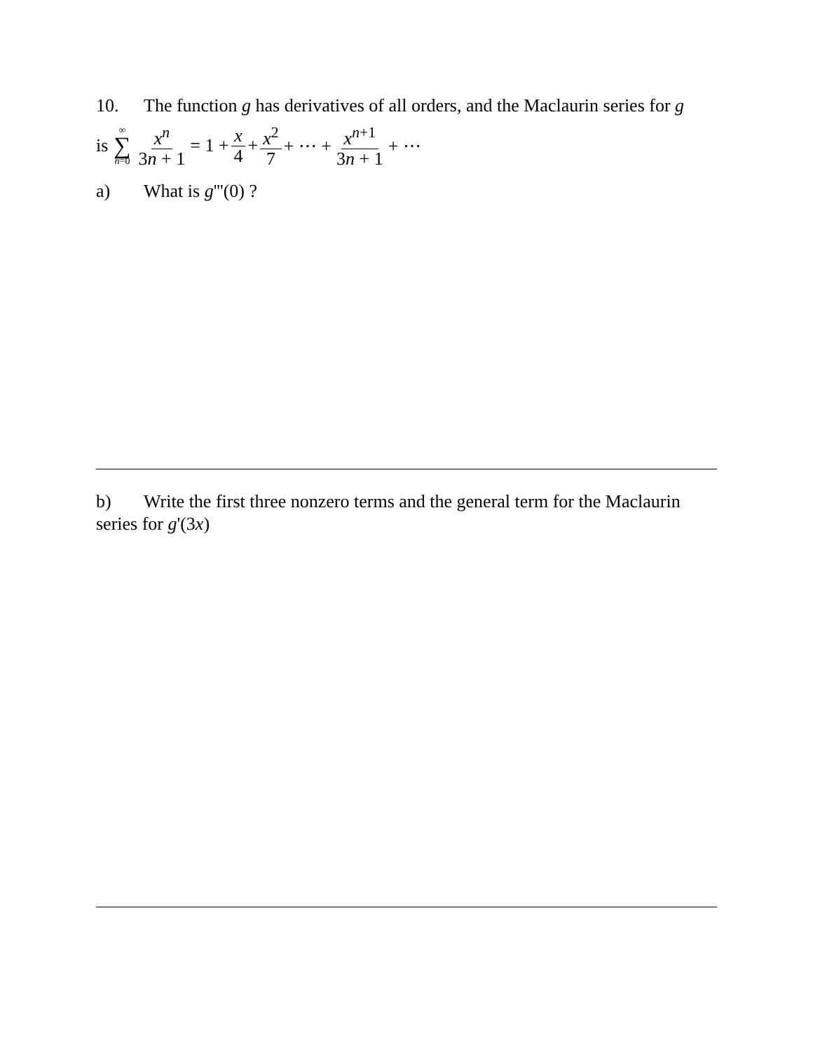10. The function g has derivatives of all orders, and the Maclaurin series for g
is ∞ ∑ n=0 x<sup>n</sup> 3n + 1 = 1 + x 4 + x<sup>2</sup> 7 + ⋯ + x<sup>n+1</sup> 3n + 1 + ⋯
a) What is g'''(0) ?
b) Write the first three nonzero terms and the general term for the Maclaurin series for g'(3x)